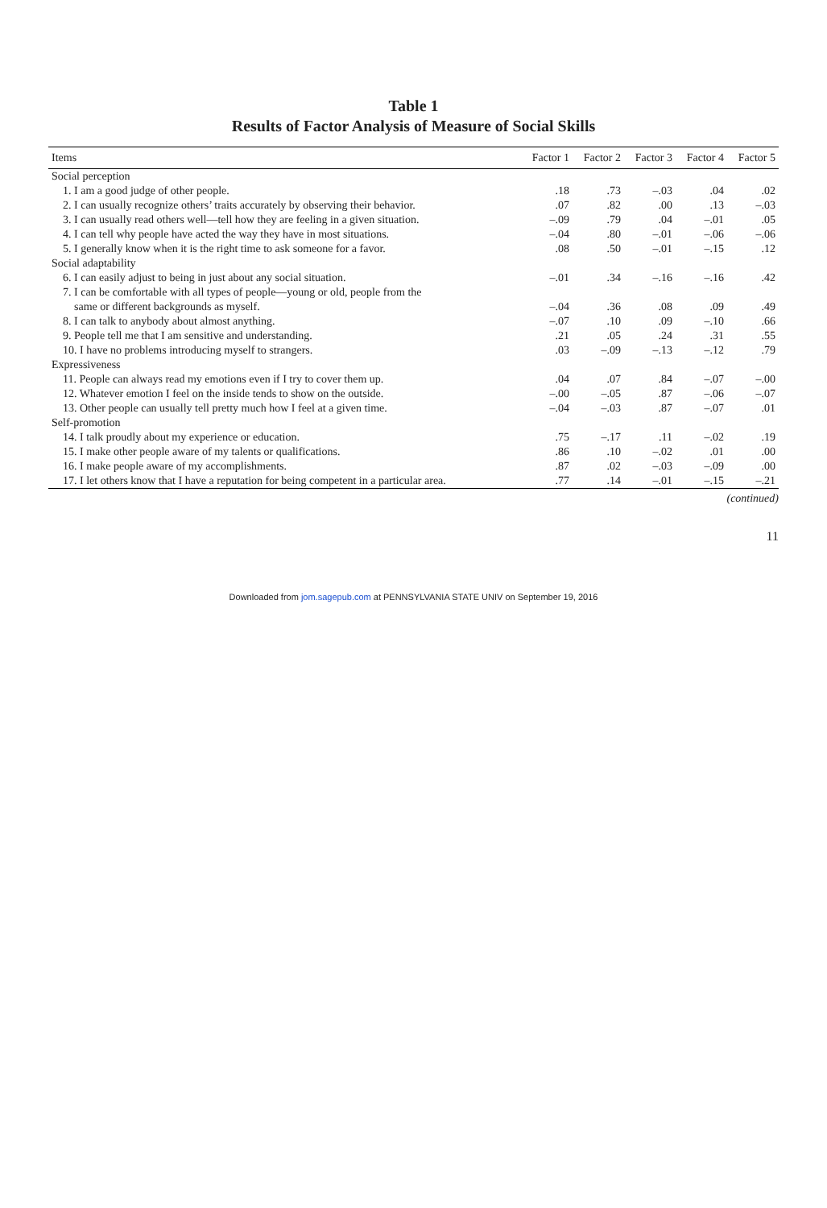Table 1
Results of Factor Analysis of Measure of Social Skills
| Items | Factor 1 | Factor 2 | Factor 3 | Factor 4 | Factor 5 |
| --- | --- | --- | --- | --- | --- |
| Social perception | | | | | |
| 1. I am a good judge of other people. | .18 | .73 | –.03 | .04 | .02 |
| 2. I can usually recognize others’ traits accurately by observing their behavior. | .07 | .82 | .00 | .13 | –.03 |
| 3. I can usually read others well—tell how they are feeling in a given situation. | –.09 | .79 | .04 | –.01 | .05 |
| 4. I can tell why people have acted the way they have in most situations. | –.04 | .80 | –.01 | –.06 | –.06 |
| 5. I generally know when it is the right time to ask someone for a favor. | .08 | .50 | –.01 | –.15 | .12 |
| Social adaptability | | | | | |
| 6. I can easily adjust to being in just about any social situation. | –.01 | .34 | –.16 | –.16 | .42 |
| 7. I can be comfortable with all types of people—young or old, people from the | | | | | |
| same or different backgrounds as myself. | –.04 | .36 | .08 | .09 | .49 |
| 8. I can talk to anybody about almost anything. | –.07 | .10 | .09 | –.10 | .66 |
| 9. People tell me that I am sensitive and understanding. | .21 | .05 | .24 | .31 | .55 |
| 10. I have no problems introducing myself to strangers. | .03 | –.09 | –.13 | –.12 | .79 |
| Expressiveness | | | | | |
| 11. People can always read my emotions even if I try to cover them up. | .04 | .07 | .84 | –.07 | –.00 |
| 12. Whatever emotion I feel on the inside tends to show on the outside. | –.00 | –.05 | .87 | –.06 | –.07 |
| 13. Other people can usually tell pretty much how I feel at a given time. | –.04 | –.03 | .87 | –.07 | .01 |
| Self-promotion | | | | | |
| 14. I talk proudly about my experience or education. | .75 | –.17 | .11 | –.02 | .19 |
| 15. I make other people aware of my talents or qualifications. | .86 | .10 | –.02 | .01 | .00 |
| 16. I make people aware of my accomplishments. | .87 | .02 | –.03 | –.09 | .00 |
| 17. I let others know that I have a reputation for being competent in a particular area. | .77 | .14 | –.01 | –.15 | –.21 |
(continued)
11
Downloaded from jom.sagepub.com at PENNSYLVANIA STATE UNIV on September 19, 2016